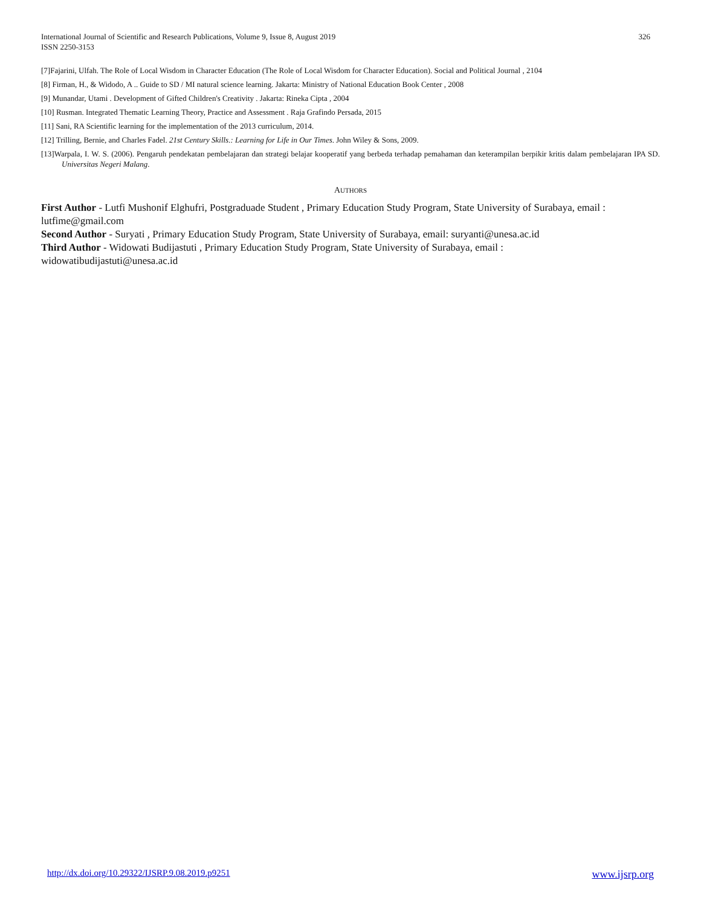International Journal of Scientific and Research Publications, Volume 9, Issue 8, August 2019
ISSN 2250-3153
326
[7]Fajarini, Ulfah. The Role of Local Wisdom in Character Education (The Role of Local Wisdom for Character Education). Social and Political Journal , 2104
[8] Firman, H., & Widodo, A .. Guide to SD / MI natural science learning. Jakarta: Ministry of National Education Book Center , 2008
[9] Munandar, Utami . Development of Gifted Children's Creativity . Jakarta: Rineka Cipta , 2004
[10] Rusman. Integrated Thematic Learning Theory, Practice and Assessment . Raja Grafindo Persada, 2015
[11] Sani, RA Scientific learning for the implementation of the 2013 curriculum, 2014.
[12] Trilling, Bernie, and Charles Fadel. 21st Century Skills.: Learning for Life in Our Times. John Wiley & Sons, 2009.
[13]Warpala, I. W. S. (2006). Pengaruh pendekatan pembelajaran dan strategi belajar kooperatif yang berbeda terhadap pemahaman dan keterampilan berpikir kritis dalam pembelajaran IPA SD. Universitas Negeri Malang.
AUTHORS
First Author - Lutfi Mushonif Elghufri, Postgraduade Student , Primary Education Study Program, State University of Surabaya, email : lutfime@gmail.com
Second Author - Suryati , Primary Education Study Program, State University of Surabaya, email: suryanti@unesa.ac.id
Third Author - Widowati Budijastuti , Primary Education Study Program, State University of Surabaya, email : widowatibudijastuti@unesa.ac.id
http://dx.doi.org/10.29322/IJSRP.9.08.2019.p9251 www.ijsrp.org